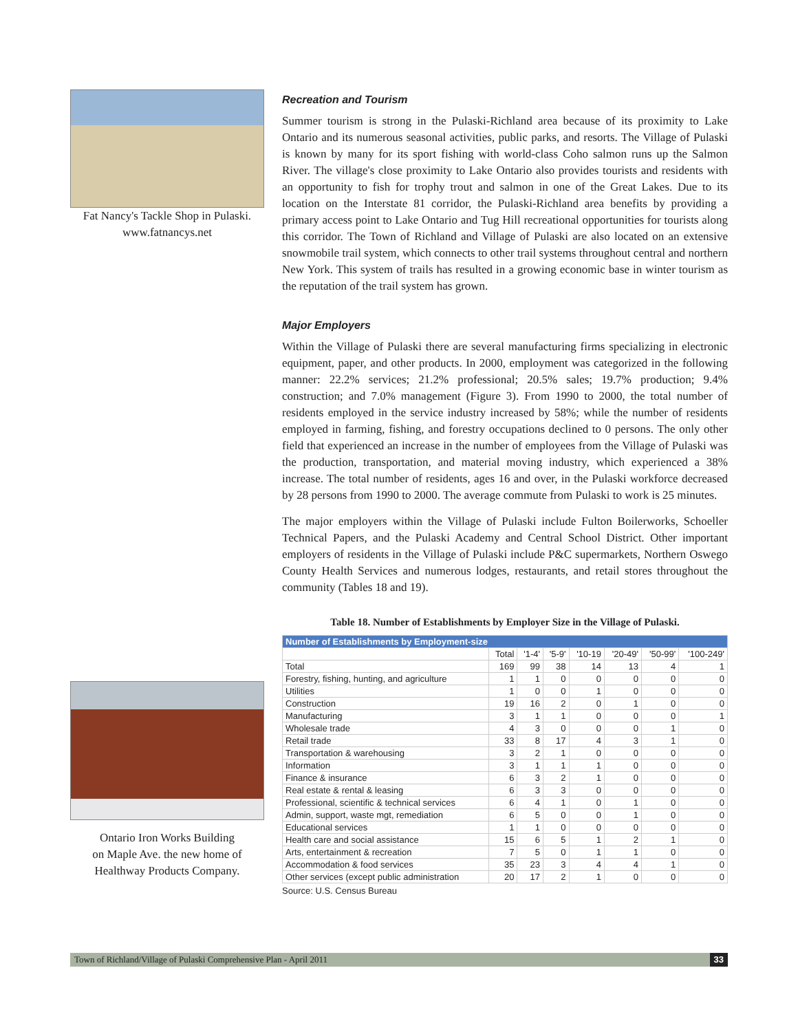Fat Nancy's Tackle Shop in Pulaski.
www.fatnancys.net
Ontario Iron Works Building
on Maple Ave. the new home of
Healthway Products Company.
Recreation and Tourism
Summer tourism is strong in the Pulaski-Richland area because of its proximity to Lake Ontario and its numerous seasonal activities, public parks, and resorts. The Village of Pulaski is known by many for its sport fishing with world-class Coho salmon runs up the Salmon River. The village's close proximity to Lake Ontario also provides tourists and residents with an opportunity to fish for trophy trout and salmon in one of the Great Lakes. Due to its location on the Interstate 81 corridor, the Pulaski-Richland area benefits by providing a primary access point to Lake Ontario and Tug Hill recreational opportunities for tourists along this corridor. The Town of Richland and Village of Pulaski are also located on an extensive snowmobile trail system, which connects to other trail systems throughout central and northern New York. This system of trails has resulted in a growing economic base in winter tourism as the reputation of the trail system has grown.
Major Employers
Within the Village of Pulaski there are several manufacturing firms specializing in electronic equipment, paper, and other products. In 2000, employment was categorized in the following manner: 22.2% services; 21.2% professional; 20.5% sales; 19.7% production; 9.4% construction; and 7.0% management (Figure 3). From 1990 to 2000, the total number of residents employed in the service industry increased by 58%; while the number of residents employed in farming, fishing, and forestry occupations declined to 0 persons. The only other field that experienced an increase in the number of employees from the Village of Pulaski was the production, transportation, and material moving industry, which experienced a 38% increase. The total number of residents, ages 16 and over, in the Pulaski workforce decreased by 28 persons from 1990 to 2000. The average commute from Pulaski to work is 25 minutes.
The major employers within the Village of Pulaski include Fulton Boilerworks, Schoeller Technical Papers, and the Pulaski Academy and Central School District. Other important employers of residents in the Village of Pulaski include P&C supermarkets, Northern Oswego County Health Services and numerous lodges, restaurants, and retail stores throughout the community (Tables 18 and 19).
Table 18. Number of Establishments by Employer Size in the Village of Pulaski.
| Number of Establishments by Employment-size | | | | | | | |
| --- | --- | --- | --- | --- | --- | --- | --- |
| | Total | '1-4' | '5-9' | '10-19 | '20-49' | '50-99' | '100-249' |
| Total | 169 | 99 | 38 | 14 | 13 | 4 | 1 |
| Forestry, fishing, hunting, and agriculture | 1 | 1 | 0 | 0 | 0 | 0 | 0 |
| Utilities | 1 | 0 | 0 | 1 | 0 | 0 | 0 |
| Construction | 19 | 16 | 2 | 0 | 1 | 0 | 0 |
| Manufacturing | 3 | 1 | 1 | 0 | 0 | 0 | 1 |
| Wholesale trade | 4 | 3 | 0 | 0 | 0 | 1 | 0 |
| Retail trade | 33 | 8 | 17 | 4 | 3 | 1 | 0 |
| Transportation & warehousing | 3 | 2 | 1 | 0 | 0 | 0 | 0 |
| Information | 3 | 1 | 1 | 1 | 0 | 0 | 0 |
| Finance & insurance | 6 | 3 | 2 | 1 | 0 | 0 | 0 |
| Real estate & rental & leasing | 6 | 3 | 3 | 0 | 0 | 0 | 0 |
| Professional, scientific & technical services | 6 | 4 | 1 | 0 | 1 | 0 | 0 |
| Admin, support, waste mgt, remediation | 6 | 5 | 0 | 0 | 1 | 0 | 0 |
| Educational services | 1 | 1 | 0 | 0 | 0 | 0 | 0 |
| Health care and social assistance | 15 | 6 | 5 | 1 | 2 | 1 | 0 |
| Arts, entertainment & recreation | 7 | 5 | 0 | 1 | 1 | 0 | 0 |
| Accommodation & food services | 35 | 23 | 3 | 4 | 4 | 1 | 0 |
| Other services (except public administration | 20 | 17 | 2 | 1 | 0 | 0 | 0 |
Source: U.S. Census Bureau
Town of Richland/Village of Pulaski Comprehensive Plan - April 2011 33